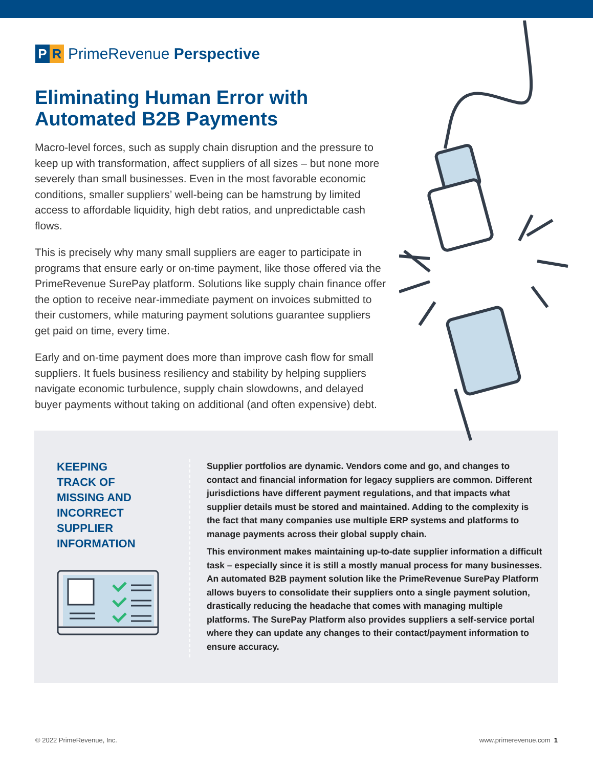P R PrimeRevenue Perspective
Eliminating Human Error with
Automated B2B Payments
Macro-level forces, such as supply chain disruption and the pressure to keep up with transformation, affect suppliers of all sizes – but none more severely than small businesses. Even in the most favorable economic conditions, smaller suppliers’ well-being can be hamstrung by limited access to affordable liquidity, high debt ratios, and unpredictable cash flows.
This is precisely why many small suppliers are eager to participate in programs that ensure early or on-time payment, like those offered via the PrimeRevenue SurePay platform. Solutions like supply chain finance offer the option to receive near-immediate payment on invoices submitted to their customers, while maturing payment solutions guarantee suppliers get paid on time, every time.
Early and on-time payment does more than improve cash flow for small suppliers. It fuels business resiliency and stability by helping suppliers navigate economic turbulence, supply chain slowdowns, and delayed buyer payments without taking on additional (and often expensive) debt.
KEEPING
TRACK OF
MISSING AND
INCORRECT
SUPPLIER
INFORMATION
Supplier portfolios are dynamic. Vendors come and go, and changes to contact and financial information for legacy suppliers are common. Different jurisdictions have different payment regulations, and that impacts what supplier details must be stored and maintained. Adding to the complexity is the fact that many companies use multiple ERP systems and platforms to manage payments across their global supply chain.
This environment makes maintaining up-to-date supplier information a difficult task – especially since it is still a mostly manual process for many businesses. An automated B2B payment solution like the PrimeRevenue SurePay Platform allows buyers to consolidate their suppliers onto a single payment solution, drastically reducing the headache that comes with managing multiple platforms. The SurePay Platform also provides suppliers a self-service portal where they can update any changes to their contact/payment information to ensure accuracy.
© 2022 PrimeRevenue, Inc. www.primerevenue.com 1